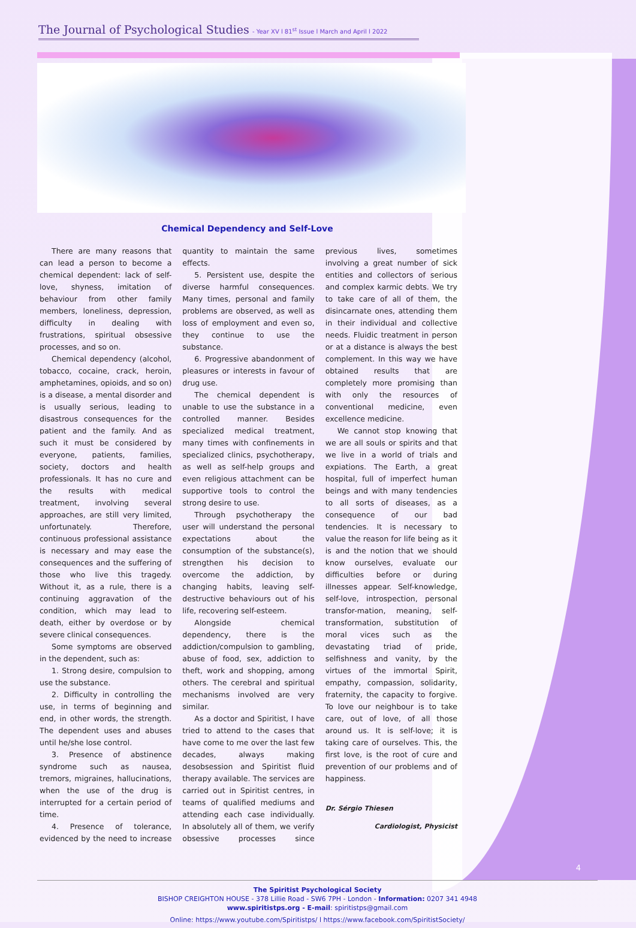The Journal of Psychological Studies - Year XV l 81<sup>st</sup> Issue l March and April l 2022
Chemical Dependency and Self-Love
There are many reasons that can lead a person to become a chemical dependent: lack of self-love, shyness, imitation of behaviour from other family members, loneliness, depression, difficulty in dealing with frustrations, spiritual obsessive processes, and so on.
Chemical dependency (alcohol, tobacco, cocaine, crack, heroin, amphetamines, opioids, and so on) is a disease, a mental disorder and is usually serious, leading to disastrous consequences for the patient and the family. And as such it must be considered by everyone, patients, families, society, doctors and health professionals. It has no cure and the results with medical treatment, involving several approaches, are still very limited, unfortunately. Therefore, continuous professional assistance is necessary and may ease the consequences and the suffering of those who live this tragedy. Without it, as a rule, there is a continuing aggravation of the condition, which may lead to death, either by overdose or by severe clinical consequences.
Some symptoms are observed in the dependent, such as:
1. Strong desire, compulsion to use the substance.
2. Difficulty in controlling the use, in terms of beginning and end, in other words, the strength. The dependent uses and abuses until he/she lose control.
3. Presence of abstinence syndrome such as nausea, tremors, migraines, hallucinations, when the use of the drug is interrupted for a certain period of time.
4. Presence of tolerance, evidenced by the need to increase quantity to maintain the same effects.
5. Persistent use, despite the diverse harmful consequences. Many times, personal and family problems are observed, as well as loss of employment and even so, they continue to use the substance.
6. Progressive abandonment of pleasures or interests in favour of drug use.
The chemical dependent is unable to use the substance in a controlled manner. Besides specialized medical treatment, many times with confinements in specialized clinics, psychotherapy, as well as self-help groups and even religious attachment can be supportive tools to control the strong desire to use.
Through psychotherapy the user will understand the personal expectations about the consumption of the substance(s), strengthen his decision to overcome the addiction, by changing habits, leaving self-destructive behaviours out of his life, recovering self-esteem.
Alongside chemical dependency, there is the addiction/compulsion to gambling, abuse of food, sex, addiction to theft, work and shopping, among others. The cerebral and spiritual mechanisms involved are very similar.
As a doctor and Spiritist, I have tried to attend to the cases that have come to me over the last few decades, always making desobsession and Spiritist fluid therapy available. The services are carried out in Spiritist centres, in teams of qualified mediums and attending each case individually. In absolutely all of them, we verify obsessive processes since previous lives, sometimes involving a great number of sick entities and collectors of serious and complex karmic debts. We try to take care of all of them, the disincarnate ones, attending them in their individual and collective needs. Fluidic treatment in person or at a distance is always the best complement. In this way we have obtained results that are completely more promising than with only the resources of conventional medicine, even excellence medicine.
We cannot stop knowing that we are all souls or spirits and that we live in a world of trials and expiations. The Earth, a great hospital, full of imperfect human beings and with many tendencies to all sorts of diseases, as a consequence of our bad tendencies. It is necessary to value the reason for life being as it is and the notion that we should know ourselves, evaluate our difficulties before or during illnesses appear. Self-knowledge, self-love, introspection, personal transfor-mation, meaning, self-transformation, substitution of moral vices such as the devastating triad of pride, selfishness and vanity, by the virtues of the immortal Spirit, empathy, compassion, solidarity, fraternity, the capacity to forgive. To love our neighbour is to take care, out of love, of all those around us. It is self-love; it is taking care of ourselves. This, the first love, is the root of cure and prevention of our problems and of happiness.
Dr. Sérgio Thiesen
Cardiologist, Physicist
4
The Spiritist Psychological Society
BISHOP CREIGHTON HOUSE - 378 Lillie Road - SW6 7PH - London - Information: 0207 341 4948
www.spiritistps.org - E-mail: spiritistps@gmail.com
Online: https://www.youtube.com/Spiritistps/ l https://www.facebook.com/SpiritistSociety/